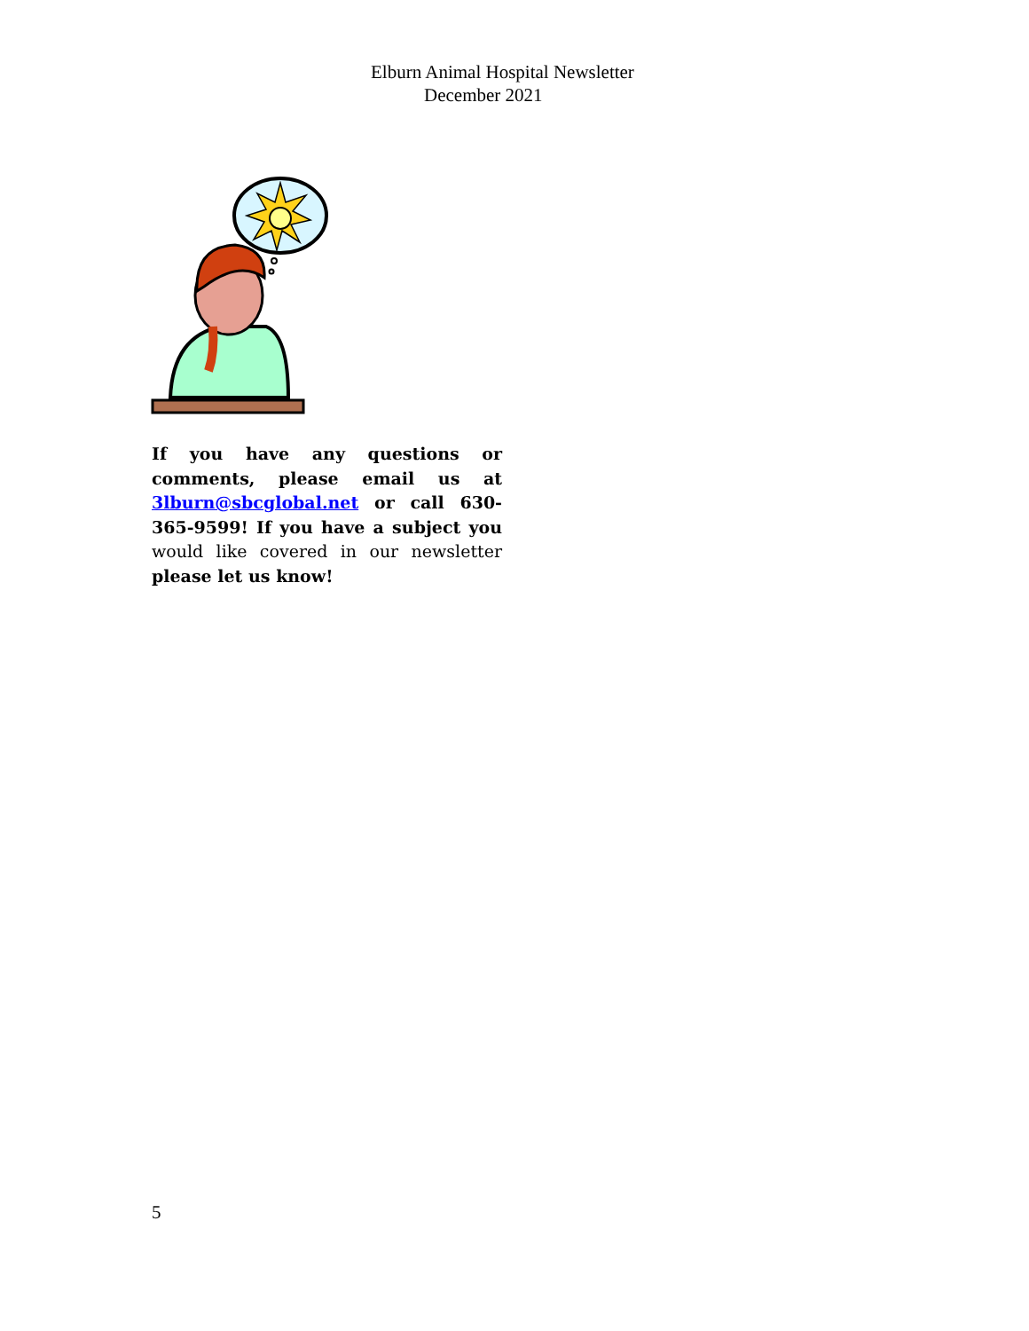Elburn Animal Hospital Newsletter
December 2021
If you have any questions or comments, please email us at 3lburn@sbcglobal.net or call 630-365-9599! If you have a subject you would like covered in our newsletter please let us know!
5